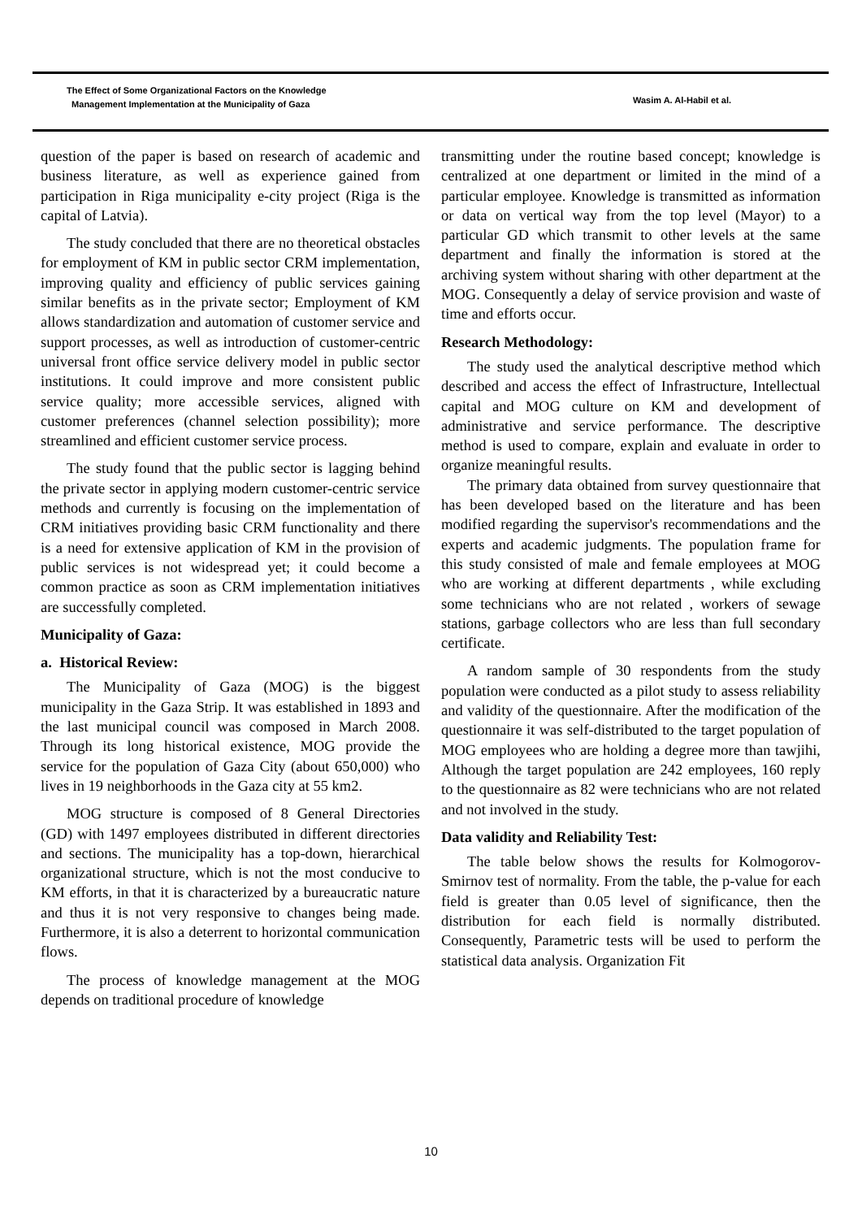The Effect of Some Organizational Factors on the Knowledge
Management Implementation at the Municipality of Gaza
Wasim A. Al-Habil et al.
question of the paper is based on research of academic and business literature, as well as experience gained from participation in Riga municipality e-city project (Riga is the capital of Latvia).
The study concluded that there are no theoretical obstacles for employment of KM in public sector CRM implementation, improving quality and efficiency of public services gaining similar benefits as in the private sector; Employment of KM allows standardization and automation of customer service and support processes, as well as introduction of customer-centric universal front office service delivery model in public sector institutions. It could improve and more consistent public service quality; more accessible services, aligned with customer preferences (channel selection possibility); more streamlined and efficient customer service process.
The study found that the public sector is lagging behind the private sector in applying modern customer-centric service methods and currently is focusing on the implementation of CRM initiatives providing basic CRM functionality and there is a need for extensive application of KM in the provision of public services is not widespread yet; it could become a common practice as soon as CRM implementation initiatives are successfully completed.
Municipality of Gaza:
a. Historical Review:
The Municipality of Gaza (MOG) is the biggest municipality in the Gaza Strip. It was established in 1893 and the last municipal council was composed in March 2008. Through its long historical existence, MOG provide the service for the population of Gaza City (about 650,000) who lives in 19 neighborhoods in the Gaza city at 55 km2.
MOG structure is composed of 8 General Directories (GD) with 1497 employees distributed in different directories and sections. The municipality has a top-down, hierarchical organizational structure, which is not the most conducive to KM efforts, in that it is characterized by a bureaucratic nature and thus it is not very responsive to changes being made. Furthermore, it is also a deterrent to horizontal communication flows.
The process of knowledge management at the MOG depends on traditional procedure of knowledge
transmitting under the routine based concept; knowledge is centralized at one department or limited in the mind of a particular employee. Knowledge is transmitted as information or data on vertical way from the top level (Mayor) to a particular GD which transmit to other levels at the same department and finally the information is stored at the archiving system without sharing with other department at the MOG. Consequently a delay of service provision and waste of time and efforts occur.
Research Methodology:
The study used the analytical descriptive method which described and access the effect of Infrastructure, Intellectual capital and MOG culture on KM and development of administrative and service performance. The descriptive method is used to compare, explain and evaluate in order to organize meaningful results.
The primary data obtained from survey questionnaire that has been developed based on the literature and has been modified regarding the supervisor's recommendations and the experts and academic judgments. The population frame for this study consisted of male and female employees at MOG who are working at different departments , while excluding some technicians who are not related , workers of sewage stations, garbage collectors who are less than full secondary certificate.
A random sample of 30 respondents from the study population were conducted as a pilot study to assess reliability and validity of the questionnaire. After the modification of the questionnaire it was self-distributed to the target population of MOG employees who are holding a degree more than tawjihi, Although the target population are 242 employees, 160 reply to the questionnaire as 82 were technicians who are not related and not involved in the study.
Data validity and Reliability Test:
The table below shows the results for Kolmogorov-Smirnov test of normality. From the table, the p-value for each field is greater than 0.05 level of significance, then the distribution for each field is normally distributed. Consequently, Parametric tests will be used to perform the statistical data analysis. Organization Fit
10